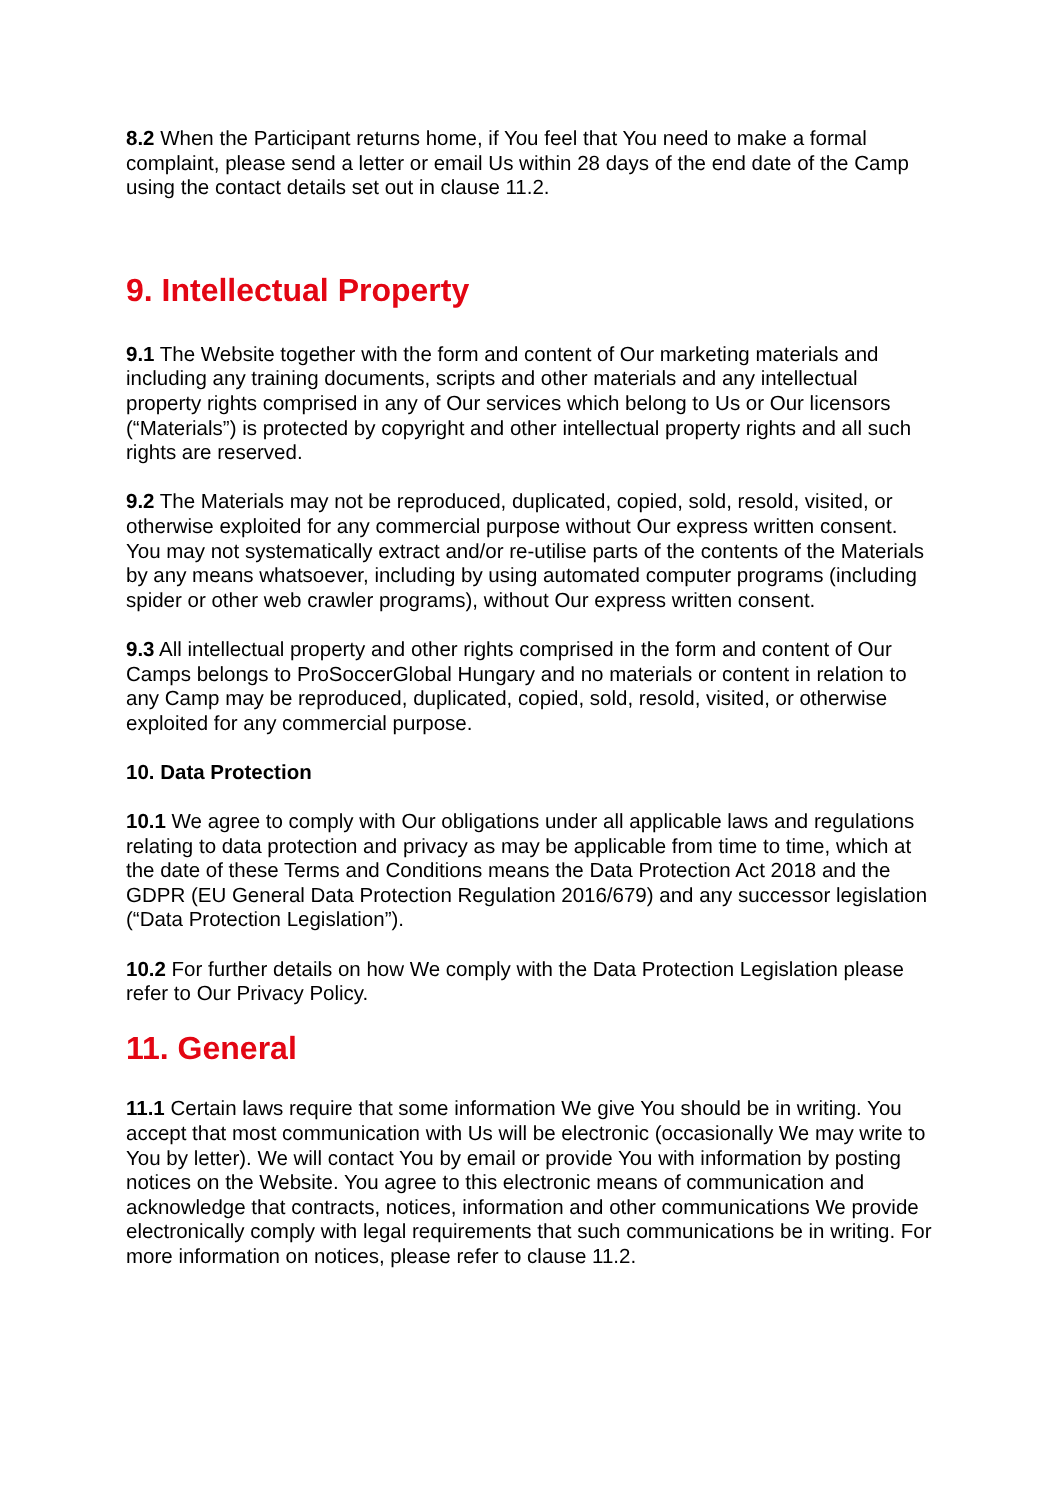8.2 When the Participant returns home, if You feel that You need to make a formal complaint, please send a letter or email Us within 28 days of the end date of the Camp using the contact details set out in clause 11.2.
9. Intellectual Property
9.1 The Website together with the form and content of Our marketing materials and including any training documents, scripts and other materials and any intellectual property rights comprised in any of Our services which belong to Us or Our licensors (“Materials”) is protected by copyright and other intellectual property rights and all such rights are reserved.
9.2 The Materials may not be reproduced, duplicated, copied, sold, resold, visited, or otherwise exploited for any commercial purpose without Our express written consent. You may not systematically extract and/or re-utilise parts of the contents of the Materials by any means whatsoever, including by using automated computer programs (including spider or other web crawler programs), without Our express written consent.
9.3 All intellectual property and other rights comprised in the form and content of Our Camps belongs to ProSoccerGlobal Hungary and no materials or content in relation to any Camp may be reproduced, duplicated, copied, sold, resold, visited, or otherwise exploited for any commercial purpose.
10. Data Protection
10.1 We agree to comply with Our obligations under all applicable laws and regulations relating to data protection and privacy as may be applicable from time to time, which at the date of these Terms and Conditions means the Data Protection Act 2018 and the GDPR (EU General Data Protection Regulation 2016/679) and any successor legislation (“Data Protection Legislation”).
10.2 For further details on how We comply with the Data Protection Legislation please refer to Our Privacy Policy.
11. General
11.1 Certain laws require that some information We give You should be in writing. You accept that most communication with Us will be electronic (occasionally We may write to You by letter). We will contact You by email or provide You with information by posting notices on the Website. You agree to this electronic means of communication and acknowledge that contracts, notices, information and other communications We provide electronically comply with legal requirements that such communications be in writing. For more information on notices, please refer to clause 11.2.